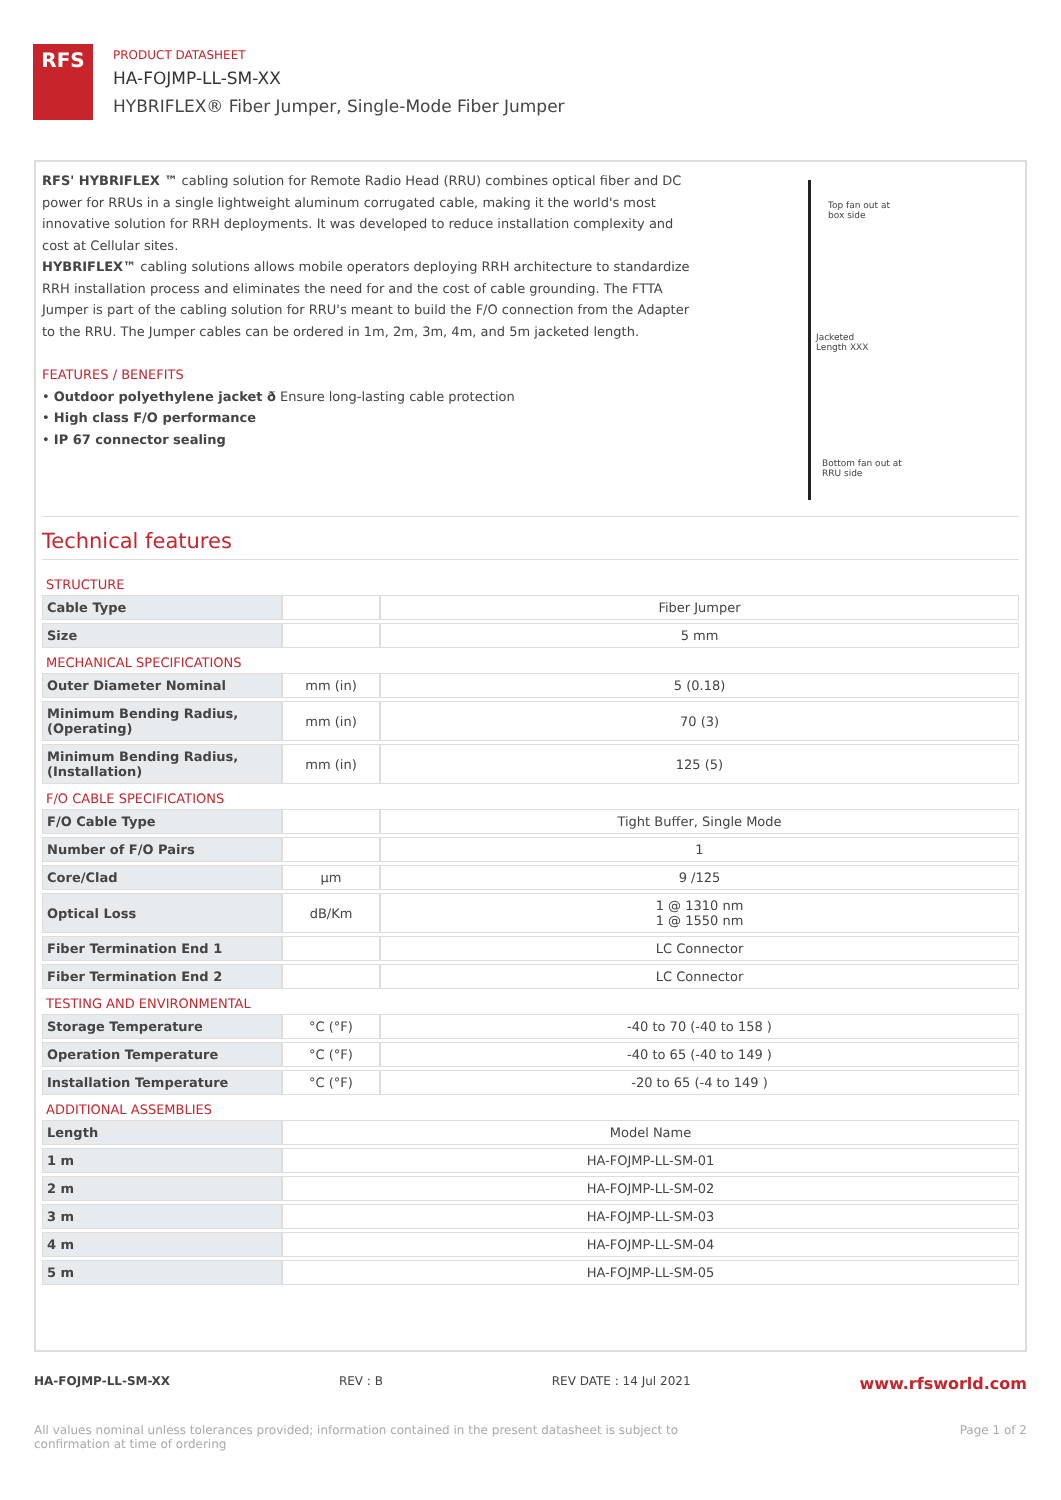RFS
PRODUCT DATASHEET
HA-FOJMP-LL-SM-XX
HYBRIFLEX® Fiber Jumper, Single-Mode Fiber Jumper
RFS' HYBRIFLEX ™ cabling solution for Remote Radio Head (RRU) combines optical fiber and DC power for RRUs in a single lightweight aluminum corrugated cable, making it the world's most innovative solution for RRH deployments. It was developed to reduce installation complexity and cost at Cellular sites.
HYBRIFLEX™ cabling solutions allows mobile operators deploying RRH architecture to standardize RRH installation process and eliminates the need for and the cost of cable grounding. The FTTA Jumper is part of the cabling solution for RRU's meant to build the F/O connection from the Adapter to the RRU. The Jumper cables can be ordered in 1m, 2m, 3m, 4m, and 5m jacketed length.
FEATURES / BENEFITS
• Outdoor polyethylene jacket ð Ensure long-lasting cable protection
• High class F/O performance
• IP 67 connector sealing
Top fan out at
box side
Jacketed
Length XXX
Bottom fan out at
RRU side
Technical features
| STRUCTURE | | |
| Cable Type | | Fiber Jumper |
| Size | | 5 mm |
| MECHANICAL SPECIFICATIONS | | |
| Outer Diameter Nominal | mm (in) | 5 (0.18) |
| Minimum Bending Radius, (Operating) | mm (in) | 70 (3) |
| Minimum Bending Radius, (Installation) | mm (in) | 125 (5) |
| F/O CABLE SPECIFICATIONS | | |
| F/O Cable Type | | Tight Buffer, Single Mode |
| Number of F/O Pairs | | 1 |
| Core/Clad | μm | 9 /125 |
| Optical Loss | dB/Km | 1 @ 1310 nm 1 @ 1550 nm |
| Fiber Termination End 1 | | LC Connector |
| Fiber Termination End 2 | | LC Connector |
| TESTING AND ENVIRONMENTAL | | |
| Storage Temperature | °C (°F) | -40 to 70 (-40 to 158 ) |
| Operation Temperature | °C (°F) | -40 to 65 (-40 to 149 ) |
| Installation Temperature | °C (°F) | -20 to 65 (-4 to 149 ) |
| ADDITIONAL ASSEMBLIES | | |
| Length | Model Name | |
| 1 m | HA-FOJMP-LL-SM-01 | |
| 2 m | HA-FOJMP-LL-SM-02 | |
| 3 m | HA-FOJMP-LL-SM-03 | |
| 4 m | HA-FOJMP-LL-SM-04 | |
| 5 m | HA-FOJMP-LL-SM-05 | |
HA-FOJMP-LL-SM-XX REV : B REV DATE : 14 Jul 2021 www.rfsworld.com
All values nominal unless tolerances provided; information contained in the present datasheet is subject to confirmation at time of ordering Page 1 of 2